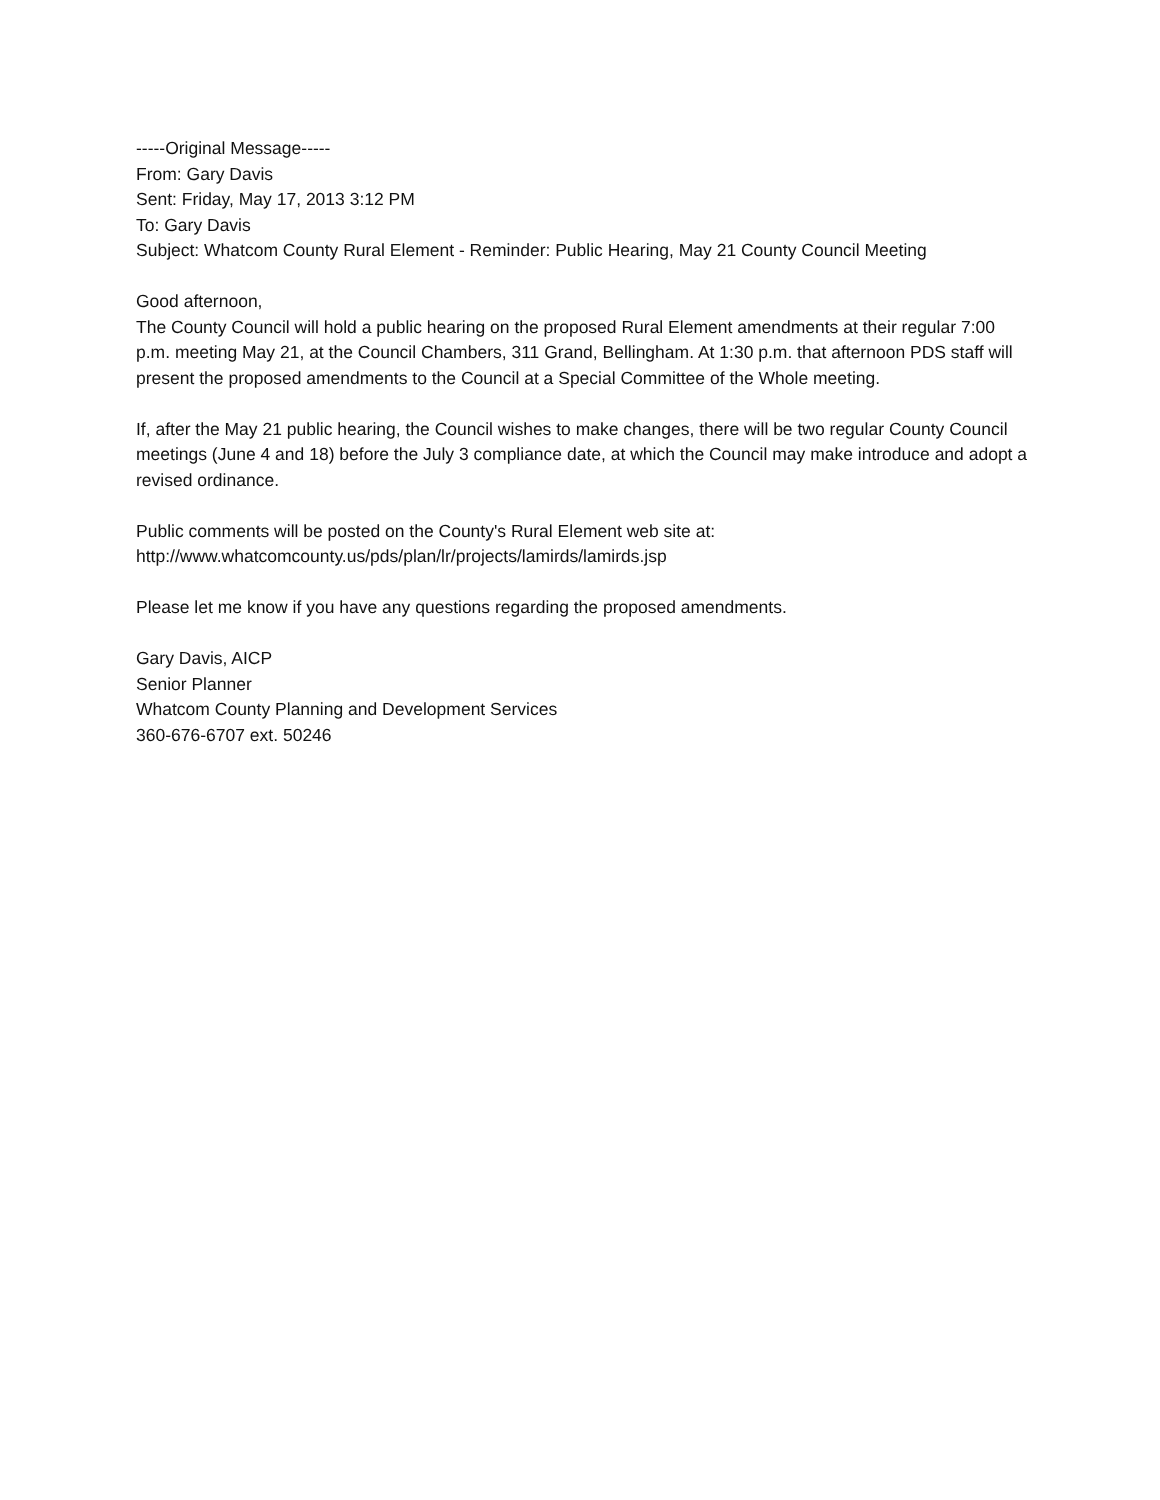-----Original Message-----
From: Gary Davis
Sent: Friday, May 17, 2013 3:12 PM
To: Gary Davis
Subject: Whatcom County Rural Element - Reminder: Public Hearing, May 21 County Council Meeting
Good afternoon,
The County Council will hold a public hearing on the proposed Rural Element amendments at their regular 7:00 p.m. meeting May 21, at the Council Chambers, 311 Grand, Bellingham. At 1:30 p.m. that afternoon PDS staff will present the proposed amendments to the Council at a Special Committee of the Whole meeting.
If, after the May 21 public hearing, the Council wishes to make changes, there will be two regular County Council meetings (June 4 and 18) before the July 3 compliance date, at which the Council may make introduce and adopt a revised ordinance.
Public comments will be posted on the County's Rural Element web site at:
http://www.whatcomcounty.us/pds/plan/lr/projects/lamirds/lamirds.jsp
Please let me know if you have any questions regarding the proposed amendments.
Gary Davis, AICP
Senior Planner
Whatcom County Planning and Development Services
360-676-6707 ext. 50246